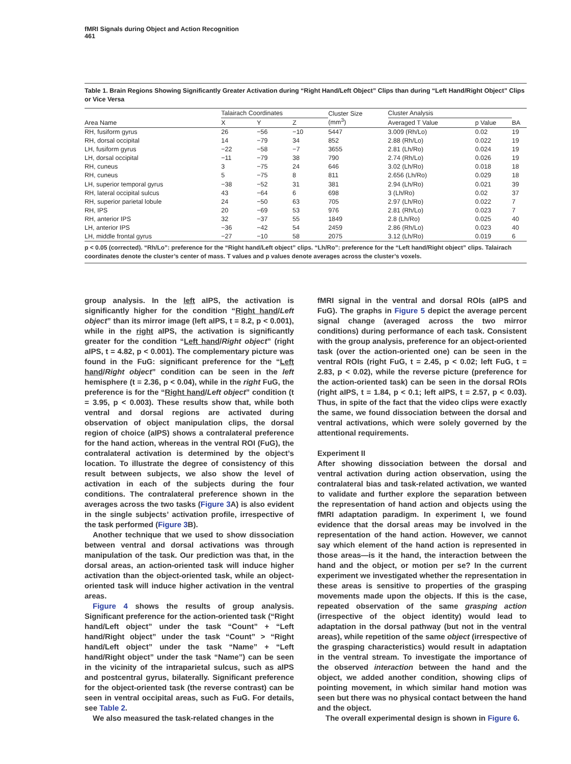fMRI Signals during Object and Action Recognition
461
Table 1. Brain Regions Showing Significantly Greater Activation during “Right Hand/Left Object” Clips than during “Left Hand/Right Object” Clips or Vice Versa
| Area Name | Talairach Coordinates | | | Cluster Size (mm<sup>3</sup>) | Cluster Analysis | | BA |
| --- | --- | --- | --- | --- | --- | --- | --- |
| | X | Y | Z | | Averaged T Value | p Value | |
| RH, fusiform gyrus | 26 | −56 | −10 | 5447 | 3.009 (Rh/Lo) | 0.02 | 19 |
| RH, dorsal occipital | 14 | −79 | 34 | 852 | 2.88 (Rh/Lo) | 0.022 | 19 |
| LH, fusiform gyrus | −22 | −58 | −7 | 3655 | 2.81 (Lh/Ro) | 0.024 | 19 |
| LH, dorsal occipital | −11 | −79 | 38 | 790 | 2.74 (Rh/Lo) | 0.026 | 19 |
| RH, cuneus | 3 | −75 | 24 | 646 | 3.02 (Lh/Ro) | 0.018 | 18 |
| RH, cuneus | 5 | −75 | 8 | 811 | 2.656 (Lh/Ro) | 0.029 | 18 |
| LH, superior temporal gyrus | −38 | −52 | 31 | 381 | 2.94 (Lh/Ro) | 0.021 | 39 |
| RH, lateral occipital sulcus | 43 | −64 | 6 | 698 | 3 (Lh/Ro) | 0.02 | 37 |
| RH, superior parietal lobule | 24 | −50 | 63 | 705 | 2.97 (Lh/Ro) | 0.022 | 7 |
| RH, IPS | 20 | −69 | 53 | 976 | 2.81 (Rh/Lo) | 0.023 | 7 |
| RH, anterior IPS | 32 | −37 | 55 | 1849 | 2.8 (Lh/Ro) | 0.025 | 40 |
| LH, anterior IPS | −36 | −42 | 54 | 2459 | 2.86 (Rh/Lo) | 0.023 | 40 |
| LH, middle frontal gyrus | −27 | −10 | 58 | 2075 | 3.12 (Lh/Ro) | 0.019 | 6 |
p < 0.05 (corrected). “Rh/Lo”: preference for the “Right hand/Left object” clips. “Lh/Ro”: preference for the “Left hand/Right object” clips. Talairach coordinates denote the cluster’s center of mass. T values and p values denote averages across the cluster’s voxels.
group analysis. In the left aIPS, the activation is significantly higher for the condition “Right hand/Left object” than its mirror image (left aIPS, t = 8.2, p < 0.001), while in the right aIPS, the activation is significantly greater for the condition “Left hand/Right object” (right aIPS, t = 4.82, p < 0.001). The complementary picture was found in the FuG: significant preference for the “Left hand/Right object” condition can be seen in the left hemisphere (t = 2.36, p < 0.04), while in the right FuG, the preference is for the “Right hand/Left object” condition (t = 3.95, p < 0.003). These results show that, while both ventral and dorsal regions are activated during observation of object manipulation clips, the dorsal region of choice (aIPS) shows a contralateral preference for the hand action, whereas in the ventral ROI (FuG), the contralateral activation is determined by the object’s location. To illustrate the degree of consistency of this result between subjects, we also show the level of activation in each of the subjects during the four conditions. The contralateral preference shown in the averages across the two tasks (Figure 3 A) is also evident in the single subjects’ activation profile, irrespective of the task performed (Figure 3 B).
Another technique that we used to show dissociation between ventral and dorsal activations was through manipulation of the task. Our prediction was that, in the dorsal areas, an action-oriented task will induce higher activation than the object-oriented task, while an object-oriented task will induce higher activation in the ventral areas.
Figure 4 shows the results of group analysis. Significant preference for the action-oriented task (“Right hand/Left object” under the task “Count” + “Left hand/Right object” under the task “Count” > “Right hand/Left object” under the task “Name” + “Left hand/Right object” under the task “Name”) can be seen in the vicinity of the intraparietal sulcus, such as aIPS and postcentral gyrus, bilaterally. Significant preference for the object-oriented task (the reverse contrast) can be seen in ventral occipital areas, such as FuG. For details, see Table 2.
We also measured the task-related changes in the
fMRI signal in the ventral and dorsal ROIs (aIPS and FuG). The graphs in Figure 5 depict the average percent signal change (averaged across the two mirror conditions) during performance of each task. Consistent with the group analysis, preference for an object-oriented task (over the action-oriented one) can be seen in the ventral ROIs (right FuG, t = 2.45, p < 0.02; left FuG, t = 2.83, p < 0.02), while the reverse picture (preference for the action-oriented task) can be seen in the dorsal ROIs (right aIPS, t = 1.84, p < 0.1; left aIPS, t = 2.57, p < 0.03). Thus, in spite of the fact that the video clips were exactly the same, we found dissociation between the dorsal and ventral activations, which were solely governed by the attentional requirements.
Experiment II
After showing dissociation between the dorsal and ventral activation during action observation, using the contralateral bias and task-related activation, we wanted to validate and further explore the separation between the representation of hand action and objects using the fMRI adaptation paradigm. In experiment I, we found evidence that the dorsal areas may be involved in the representation of the hand action. However, we cannot say which element of the hand action is represented in those areas—is it the hand, the interaction between the hand and the object, or motion per se? In the current experiment we investigated whether the representation in these areas is sensitive to properties of the grasping movements made upon the objects. If this is the case, repeated observation of the same grasping action (irrespective of the object identity) would lead to adaptation in the dorsal pathway (but not in the ventral areas), while repetition of the same object (irrespective of the grasping characteristics) would result in adaptation in the ventral stream. To investigate the importance of the observed interaction between the hand and the object, we added another condition, showing clips of pointing movement, in which similar hand motion was seen but there was no physical contact between the hand and the object.
The overall experimental design is shown in Figure 6.